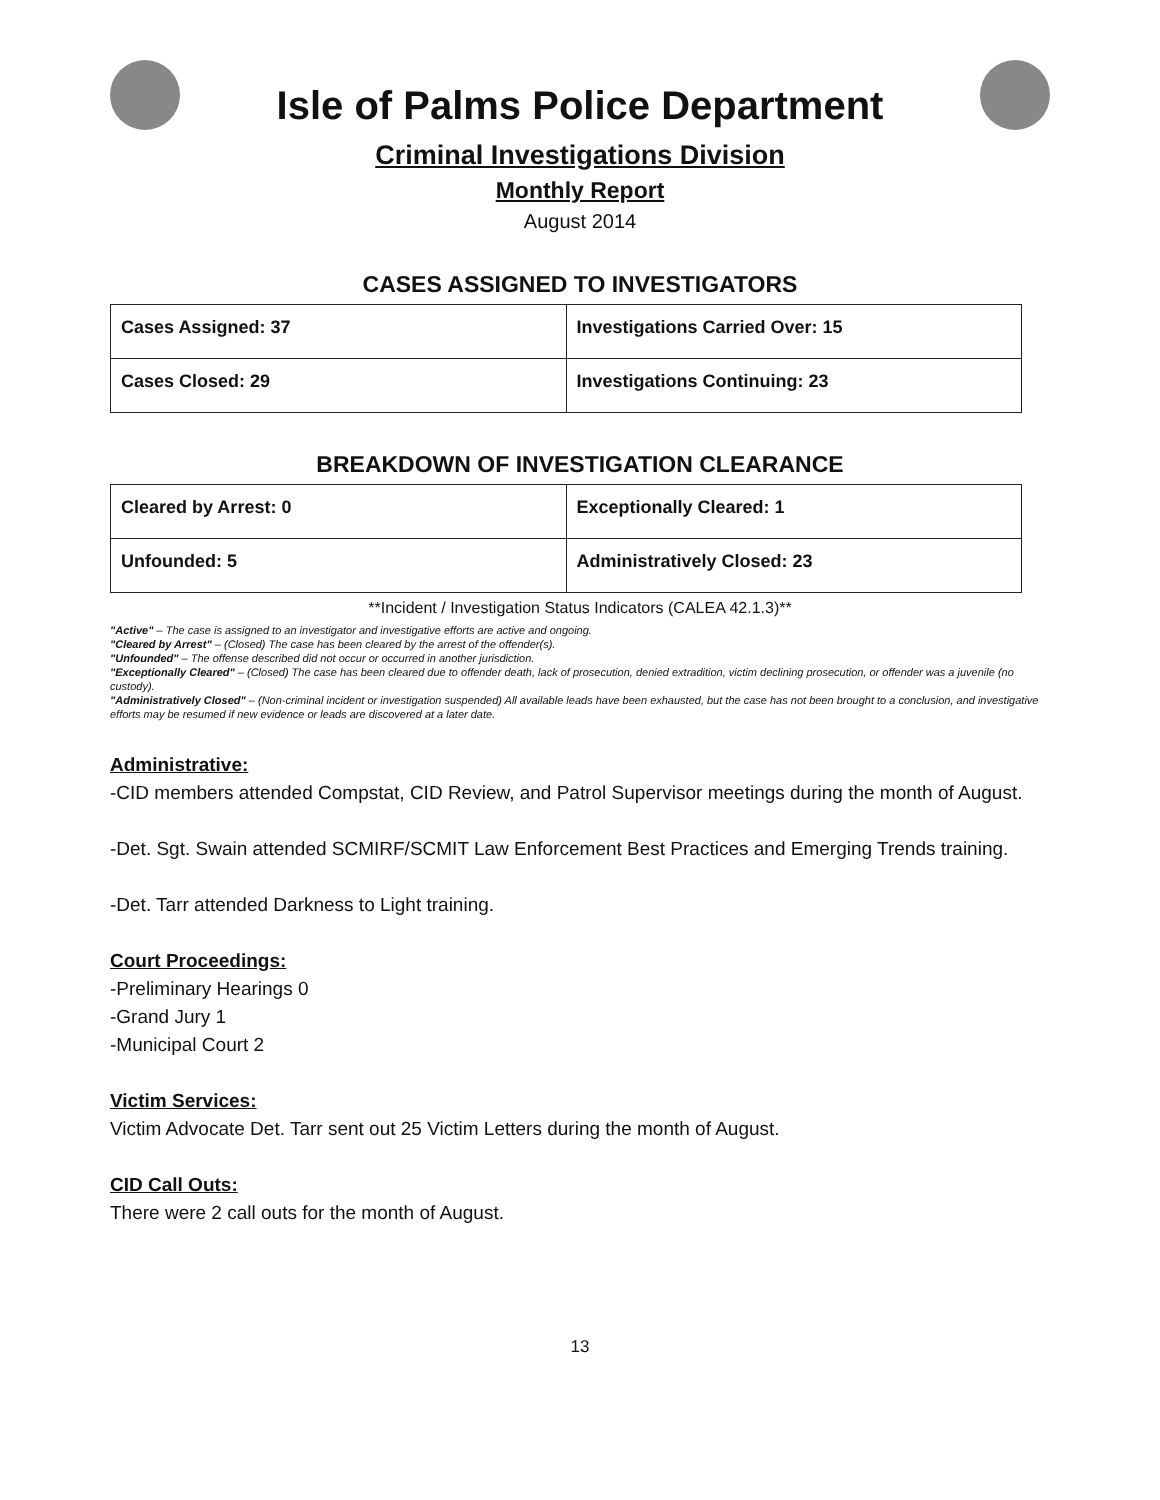Isle of Palms Police Department
Criminal Investigations Division
Monthly Report
August 2014
CASES ASSIGNED TO INVESTIGATORS
| Cases Assigned: 37 | Investigations Carried Over: 15 |
| Cases Closed: 29 | Investigations Continuing: 23 |
BREAKDOWN OF INVESTIGATION CLEARANCE
| Cleared by Arrest: 0 | Exceptionally Cleared: 1 |
| Unfounded: 5 | Administratively Closed: 23 |
**Incident / Investigation Status Indicators (CALEA 42.1.3)**
"Active" – The case is assigned to an investigator and investigative efforts are active and ongoing.
"Cleared by Arrest" – (Closed) The case has been cleared by the arrest of the offender(s).
"Unfounded" – The offense described did not occur or occurred in another jurisdiction.
"Exceptionally Cleared" – (Closed) The case has been cleared due to offender death, lack of prosecution, denied extradition, victim declining prosecution, or offender was a juvenile (no custody).
"Administratively Closed" – (Non-criminal incident or investigation suspended) All available leads have been exhausted, but the case has not been brought to a conclusion, and investigative efforts may be resumed if new evidence or leads are discovered at a later date.
Administrative:
-CID members attended Compstat, CID Review, and Patrol Supervisor meetings during the month of August.
-Det. Sgt. Swain attended SCMIRF/SCMIT Law Enforcement Best Practices and Emerging Trends training.
-Det. Tarr attended Darkness to Light training.
Court Proceedings:
-Preliminary Hearings 0
-Grand Jury 1
-Municipal Court 2
Victim Services:
Victim Advocate Det. Tarr sent out 25 Victim Letters during the month of August.
CID Call Outs:
There were 2 call outs for the month of August.
13